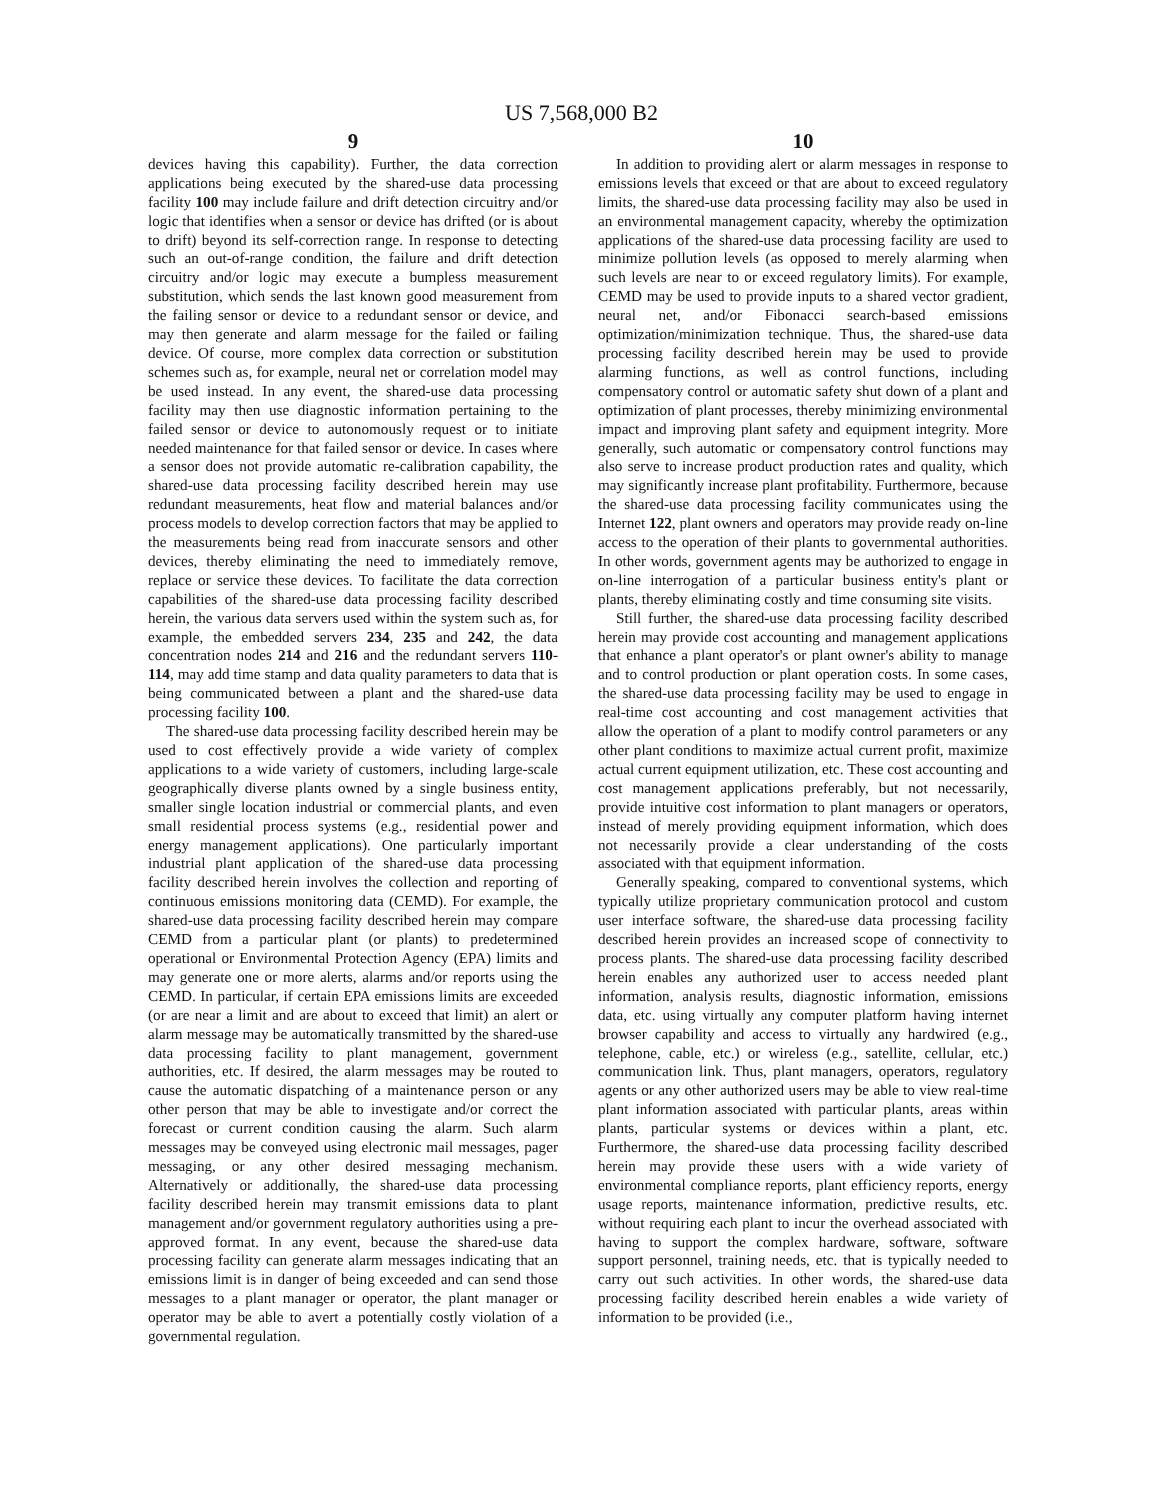US 7,568,000 B2
9
devices having this capability). Further, the data correction applications being executed by the shared-use data processing facility 100 may include failure and drift detection circuitry and/or logic that identifies when a sensor or device has drifted (or is about to drift) beyond its self-correction range. In response to detecting such an out-of-range condition, the failure and drift detection circuitry and/or logic may execute a bumpless measurement substitution, which sends the last known good measurement from the failing sensor or device to a redundant sensor or device, and may then generate and alarm message for the failed or failing device. Of course, more complex data correction or substitution schemes such as, for example, neural net or correlation model may be used instead. In any event, the shared-use data processing facility may then use diagnostic information pertaining to the failed sensor or device to autonomously request or to initiate needed maintenance for that failed sensor or device. In cases where a sensor does not provide automatic re-calibration capability, the shared-use data processing facility described herein may use redundant measurements, heat flow and material balances and/or process models to develop correction factors that may be applied to the measurements being read from inaccurate sensors and other devices, thereby eliminating the need to immediately remove, replace or service these devices. To facilitate the data correction capabilities of the shared-use data processing facility described herein, the various data servers used within the system such as, for example, the embedded servers 234, 235 and 242, the data concentration nodes 214 and 216 and the redundant servers 110-114, may add time stamp and data quality parameters to data that is being communicated between a plant and the shared-use data processing facility 100.
The shared-use data processing facility described herein may be used to cost effectively provide a wide variety of complex applications to a wide variety of customers, including large-scale geographically diverse plants owned by a single business entity, smaller single location industrial or commercial plants, and even small residential process systems (e.g., residential power and energy management applications). One particularly important industrial plant application of the shared-use data processing facility described herein involves the collection and reporting of continuous emissions monitoring data (CEMD). For example, the shared-use data processing facility described herein may compare CEMD from a particular plant (or plants) to predetermined operational or Environmental Protection Agency (EPA) limits and may generate one or more alerts, alarms and/or reports using the CEMD. In particular, if certain EPA emissions limits are exceeded (or are near a limit and are about to exceed that limit) an alert or alarm message may be automatically transmitted by the shared-use data processing facility to plant management, government authorities, etc. If desired, the alarm messages may be routed to cause the automatic dispatching of a maintenance person or any other person that may be able to investigate and/or correct the forecast or current condition causing the alarm. Such alarm messages may be conveyed using electronic mail messages, pager messaging, or any other desired messaging mechanism. Alternatively or additionally, the shared-use data processing facility described herein may transmit emissions data to plant management and/or government regulatory authorities using a pre-approved format. In any event, because the shared-use data processing facility can generate alarm messages indicating that an emissions limit is in danger of being exceeded and can send those messages to a plant manager or operator, the plant manager or operator may be able to avert a potentially costly violation of a governmental regulation.
10
In addition to providing alert or alarm messages in response to emissions levels that exceed or that are about to exceed regulatory limits, the shared-use data processing facility may also be used in an environmental management capacity, whereby the optimization applications of the shared-use data processing facility are used to minimize pollution levels (as opposed to merely alarming when such levels are near to or exceed regulatory limits). For example, CEMD may be used to provide inputs to a shared vector gradient, neural net, and/or Fibonacci search-based emissions optimization/minimization technique. Thus, the shared-use data processing facility described herein may be used to provide alarming functions, as well as control functions, including compensatory control or automatic safety shut down of a plant and optimization of plant processes, thereby minimizing environmental impact and improving plant safety and equipment integrity. More generally, such automatic or compensatory control functions may also serve to increase product production rates and quality, which may significantly increase plant profitability. Furthermore, because the shared-use data processing facility communicates using the Internet 122, plant owners and operators may provide ready on-line access to the operation of their plants to governmental authorities. In other words, government agents may be authorized to engage in on-line interrogation of a particular business entity's plant or plants, thereby eliminating costly and time consuming site visits.
Still further, the shared-use data processing facility described herein may provide cost accounting and management applications that enhance a plant operator's or plant owner's ability to manage and to control production or plant operation costs. In some cases, the shared-use data processing facility may be used to engage in real-time cost accounting and cost management activities that allow the operation of a plant to modify control parameters or any other plant conditions to maximize actual current profit, maximize actual current equipment utilization, etc. These cost accounting and cost management applications preferably, but not necessarily, provide intuitive cost information to plant managers or operators, instead of merely providing equipment information, which does not necessarily provide a clear understanding of the costs associated with that equipment information.
Generally speaking, compared to conventional systems, which typically utilize proprietary communication protocol and custom user interface software, the shared-use data processing facility described herein provides an increased scope of connectivity to process plants. The shared-use data processing facility described herein enables any authorized user to access needed plant information, analysis results, diagnostic information, emissions data, etc. using virtually any computer platform having internet browser capability and access to virtually any hardwired (e.g., telephone, cable, etc.) or wireless (e.g., satellite, cellular, etc.) communication link. Thus, plant managers, operators, regulatory agents or any other authorized users may be able to view real-time plant information associated with particular plants, areas within plants, particular systems or devices within a plant, etc. Furthermore, the shared-use data processing facility described herein may provide these users with a wide variety of environmental compliance reports, plant efficiency reports, energy usage reports, maintenance information, predictive results, etc. without requiring each plant to incur the overhead associated with having to support the complex hardware, software, software support personnel, training needs, etc. that is typically needed to carry out such activities. In other words, the shared-use data processing facility described herein enables a wide variety of information to be provided (i.e.,